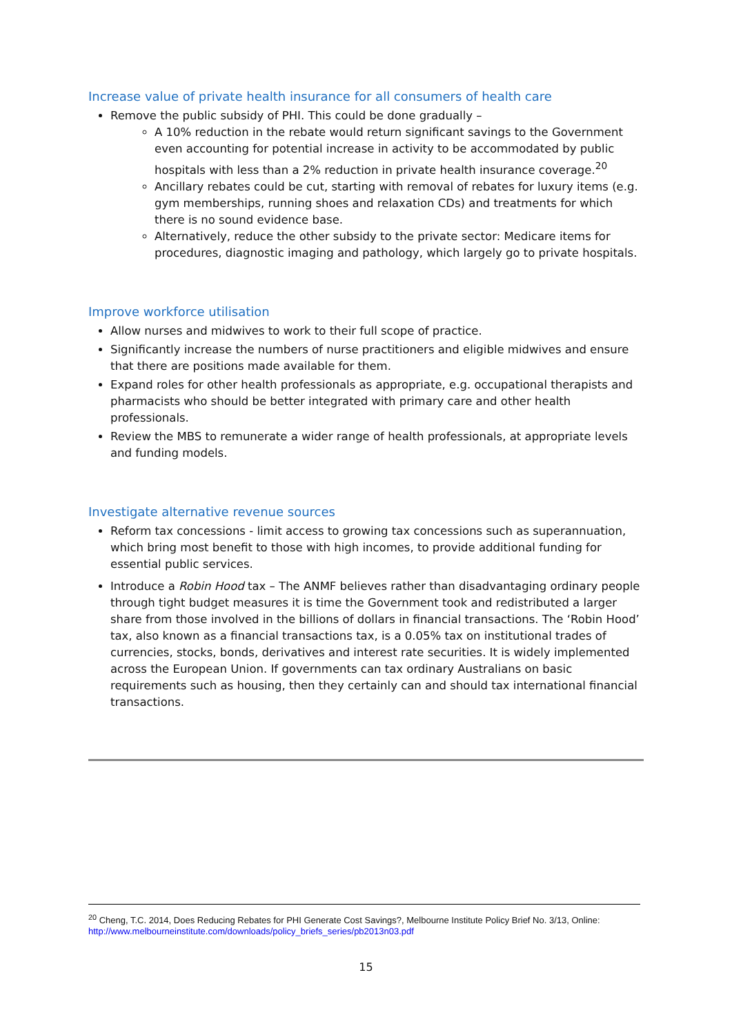Increase value of private health insurance for all consumers of health care
Remove the public subsidy of PHI. This could be done gradually –
A 10% reduction in the rebate would return significant savings to the Government even accounting for potential increase in activity to be accommodated by public hospitals with less than a 2% reduction in private health insurance coverage.<sup>20</sup>
Ancillary rebates could be cut, starting with removal of rebates for luxury items (e.g. gym memberships, running shoes and relaxation CDs) and treatments for which there is no sound evidence base.
Alternatively, reduce the other subsidy to the private sector: Medicare items for procedures, diagnostic imaging and pathology, which largely go to private hospitals.
Improve workforce utilisation
Allow nurses and midwives to work to their full scope of practice.
Significantly increase the numbers of nurse practitioners and eligible midwives and ensure that there are positions made available for them.
Expand roles for other health professionals as appropriate, e.g. occupational therapists and pharmacists who should be better integrated with primary care and other health professionals.
Review the MBS to remunerate a wider range of health professionals, at appropriate levels and funding models.
Investigate alternative revenue sources
Reform tax concessions - limit access to growing tax concessions such as superannuation, which bring most benefit to those with high incomes, to provide additional funding for essential public services.
Introduce a Robin Hood tax – The ANMF believes rather than disadvantaging ordinary people through tight budget measures it is time the Government took and redistributed a larger share from those involved in the billions of dollars in financial transactions. The ‘Robin Hood’ tax, also known as a financial transactions tax, is a 0.05% tax on institutional trades of currencies, stocks, bonds, derivatives and interest rate securities. It is widely implemented across the European Union. If governments can tax ordinary Australians on basic requirements such as housing, then they certainly can and should tax international financial transactions.
<sup>20</sup> Cheng, T.C. 2014, Does Reducing Rebates for PHI Generate Cost Savings?, Melbourne Institute Policy Brief No. 3/13, Online: http://www.melbourneinstitute.com/downloads/policy_briefs_series/pb2013n03.pdf
15